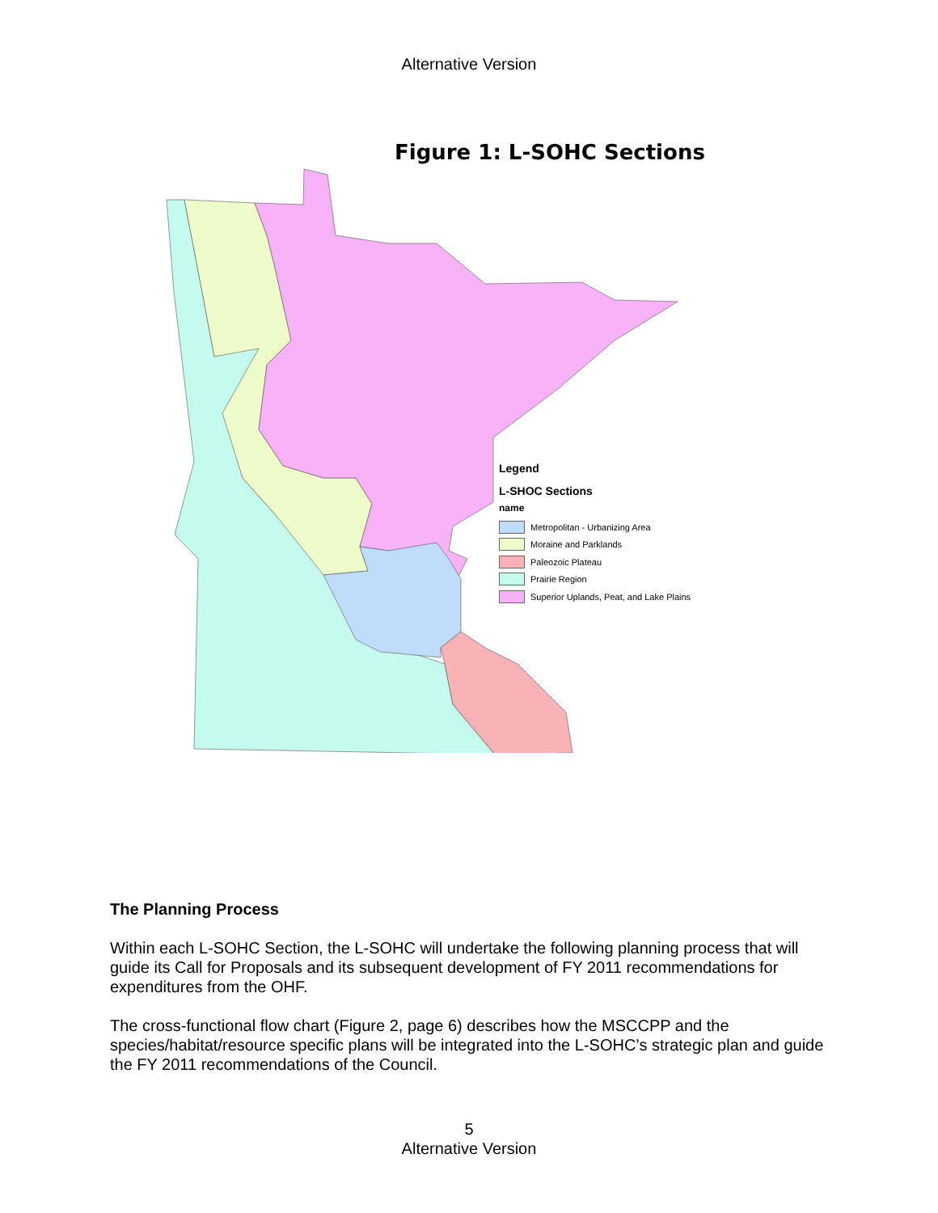Alternative Version
Figure 1: L-SOHC Sections
Legend
L-SHOC Sections
name
Metropolitan - Urbanizing Area
Moraine and Parklands
Paleozoic Plateau
Prairie Region
Superior Uplands, Peat, and Lake Plains
The Planning Process
Within each L-SOHC Section, the L-SOHC will undertake the following planning process that will guide its Call for Proposals and its subsequent development of FY 2011 recommendations for expenditures from the OHF.
The cross-functional flow chart (Figure 2, page 6) describes how the MSCCPP and the species/habitat/resource specific plans will be integrated into the L-SOHC’s strategic plan and guide the FY 2011 recommendations of the Council.
5
Alternative Version